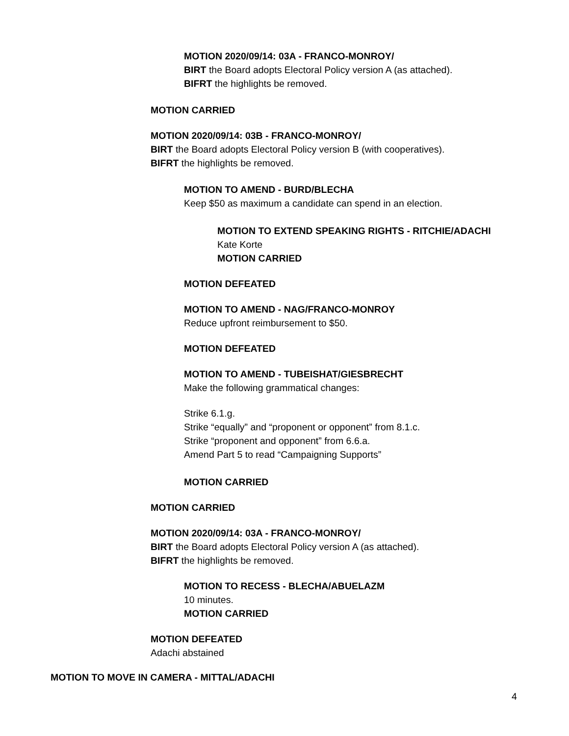MOTION 2020/09/14: 03A - FRANCO-MONROY/
BIRT the Board adopts Electoral Policy version A (as attached).
BIFRT the highlights be removed.
MOTION CARRIED
MOTION 2020/09/14: 03B - FRANCO-MONROY/
BIRT the Board adopts Electoral Policy version B (with cooperatives).
BIFRT the highlights be removed.
MOTION TO AMEND - BURD/BLECHA
Keep $50 as maximum a candidate can spend in an election.
MOTION TO EXTEND SPEAKING RIGHTS - RITCHIE/ADACHI
Kate Korte
MOTION CARRIED
MOTION DEFEATED
MOTION TO AMEND - NAG/FRANCO-MONROY
Reduce upfront reimbursement to $50.
MOTION DEFEATED
MOTION TO AMEND - TUBEISHAT/GIESBRECHT
Make the following grammatical changes:
Strike 6.1.g.
Strike “equally” and “proponent or opponent” from 8.1.c.
Strike “proponent and opponent” from 6.6.a.
Amend Part 5 to read “Campaigning Supports”
MOTION CARRIED
MOTION CARRIED
MOTION 2020/09/14: 03A - FRANCO-MONROY/
BIRT the Board adopts Electoral Policy version A (as attached).
BIFRT the highlights be removed.
MOTION TO RECESS - BLECHA/ABUELAZM
10 minutes.
MOTION CARRIED
MOTION DEFEATED
Adachi abstained
MOTION TO MOVE IN CAMERA - MITTAL/ADACHI
4